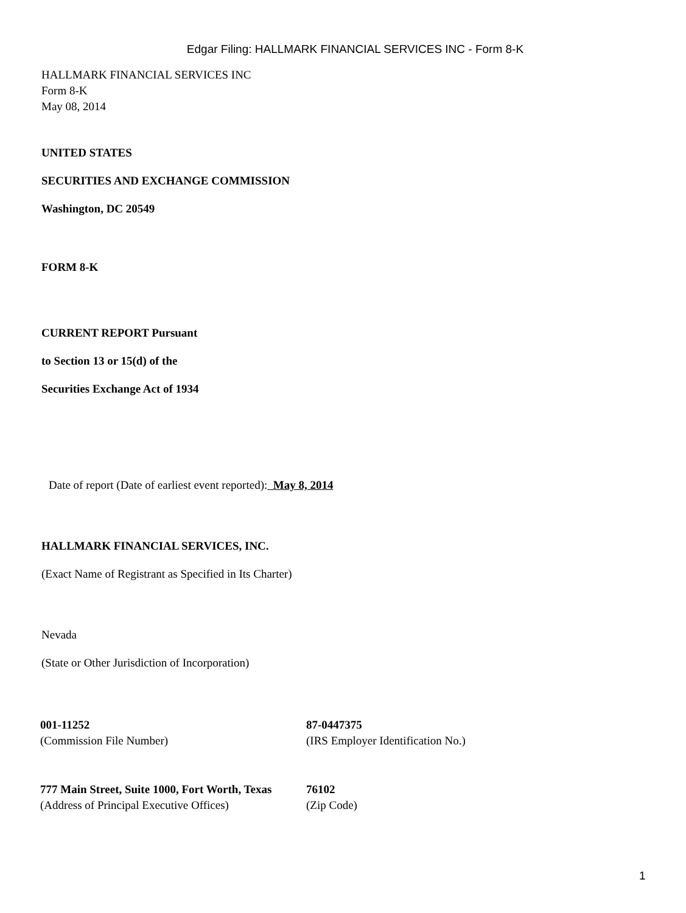Edgar Filing: HALLMARK FINANCIAL SERVICES INC - Form 8-K
HALLMARK FINANCIAL SERVICES INC
Form 8-K
May 08, 2014
UNITED STATES
SECURITIES AND EXCHANGE COMMISSION
Washington, DC 20549
FORM 8-K
CURRENT REPORT Pursuant
to Section 13 or 15(d) of the
Securities Exchange Act of 1934
Date of report (Date of earliest event reported): May 8, 2014
HALLMARK FINANCIAL SERVICES, INC.
(Exact Name of Registrant as Specified in Its Charter)
Nevada
(State or Other Jurisdiction of Incorporation)
| 001-11252 | 87-0447375 |
| (Commission File Number) | (IRS Employer Identification No.) |
| 777 Main Street, Suite 1000, Fort Worth, Texas | 76102 |
| (Address of Principal Executive Offices) | (Zip Code) |
1